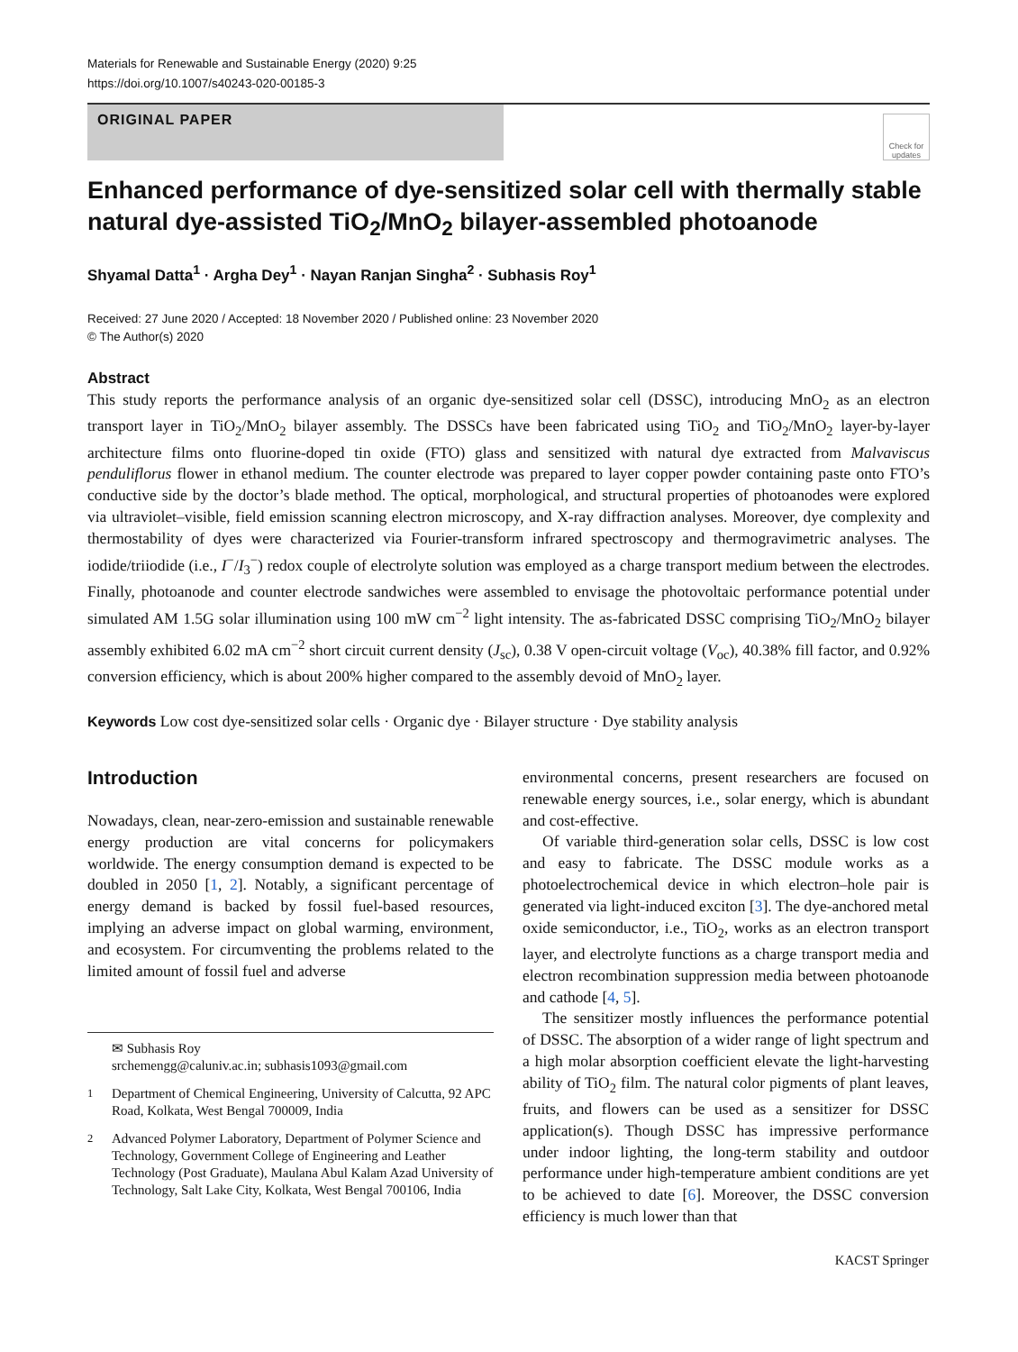Materials for Renewable and Sustainable Energy (2020) 9:25
https://doi.org/10.1007/s40243-020-00185-3
ORIGINAL PAPER
Check for updates
Enhanced performance of dye-sensitized solar cell with thermally stable natural dye-assisted TiO<sub>2</sub>/MnO<sub>2</sub> bilayer-assembled photoanode
Shyamal Datta<sup>1</sup> · Argha Dey<sup>1</sup> · Nayan Ranjan Singha<sup>2</sup> · Subhasis Roy<sup>1</sup>
Received: 27 June 2020 / Accepted: 18 November 2020 / Published online: 23 November 2020
© The Author(s) 2020
Abstract
This study reports the performance analysis of an organic dye-sensitized solar cell (DSSC), introducing MnO<sub>2</sub> as an electron transport layer in TiO<sub>2</sub>/MnO<sub>2</sub> bilayer assembly. The DSSCs have been fabricated using TiO<sub>2</sub> and TiO<sub>2</sub>/MnO<sub>2</sub> layer-by-layer architecture films onto fluorine-doped tin oxide (FTO) glass and sensitized with natural dye extracted from Malvaviscus penduliflorus flower in ethanol medium. The counter electrode was prepared to layer copper powder containing paste onto FTO’s conductive side by the doctor’s blade method. The optical, morphological, and structural properties of photoanodes were explored via ultraviolet–visible, field emission scanning electron microscopy, and X-ray diffraction analyses. Moreover, dye complexity and thermostability of dyes were characterized via Fourier-transform infrared spectroscopy and thermogravimetric analyses. The iodide/triiodide (i.e., I<sup>−</sup>/I<sub>3</sub><sup>−</sup>) redox couple of electrolyte solution was employed as a charge transport medium between the electrodes. Finally, photoanode and counter electrode sandwiches were assembled to envisage the photovoltaic performance potential under simulated AM 1.5G solar illumination using 100 mW cm<sup>−2</sup> light intensity. The as-fabricated DSSC comprising TiO<sub>2</sub>/MnO<sub>2</sub> bilayer assembly exhibited 6.02 mA cm<sup>−2</sup> short circuit current density (J<sub>sc</sub>), 0.38 V open-circuit voltage (V<sub>oc</sub>), 40.38% fill factor, and 0.92% conversion efficiency, which is about 200% higher compared to the assembly devoid of MnO<sub>2</sub> layer.
Keywords Low cost dye-sensitized solar cells · Organic dye · Bilayer structure · Dye stability analysis
Introduction
Nowadays, clean, near-zero-emission and sustainable renewable energy production are vital concerns for policymakers worldwide. The energy consumption demand is expected to be doubled in 2050 [1, 2]. Notably, a significant percentage of energy demand is backed by fossil fuel-based resources, implying an adverse impact on global warming, environment, and ecosystem. For circumventing the problems related to the limited amount of fossil fuel and adverse
✉ Subhasis Roy
srchemengg@caluniv.ac.in; subhasis1093@gmail.com
<sup>1</sup> Department of Chemical Engineering, University of Calcutta, 92 APC Road, Kolkata, West Bengal 700009, India
<sup>2</sup> Advanced Polymer Laboratory, Department of Polymer Science and Technology, Government College of Engineering and Leather Technology (Post Graduate), Maulana Abul Kalam Azad University of Technology, Salt Lake City, Kolkata, West Bengal 700106, India
environmental concerns, present researchers are focused on renewable energy sources, i.e., solar energy, which is abundant and cost-effective.
Of variable third-generation solar cells, DSSC is low cost and easy to fabricate. The DSSC module works as a photoelectrochemical device in which electron–hole pair is generated via light-induced exciton [3]. The dye-anchored metal oxide semiconductor, i.e., TiO<sub>2</sub>, works as an electron transport layer, and electrolyte functions as a charge transport media and electron recombination suppression media between photoanode and cathode [4, 5].
The sensitizer mostly influences the performance potential of DSSC. The absorption of a wider range of light spectrum and a high molar absorption coefficient elevate the light-harvesting ability of TiO<sub>2</sub> film. The natural color pigments of plant leaves, fruits, and flowers can be used as a sensitizer for DSSC application(s). Though DSSC has impressive performance under indoor lighting, the long-term stability and outdoor performance under high-temperature ambient conditions are yet to be achieved to date [6]. Moreover, the DSSC conversion efficiency is much lower than that
KACST Springer